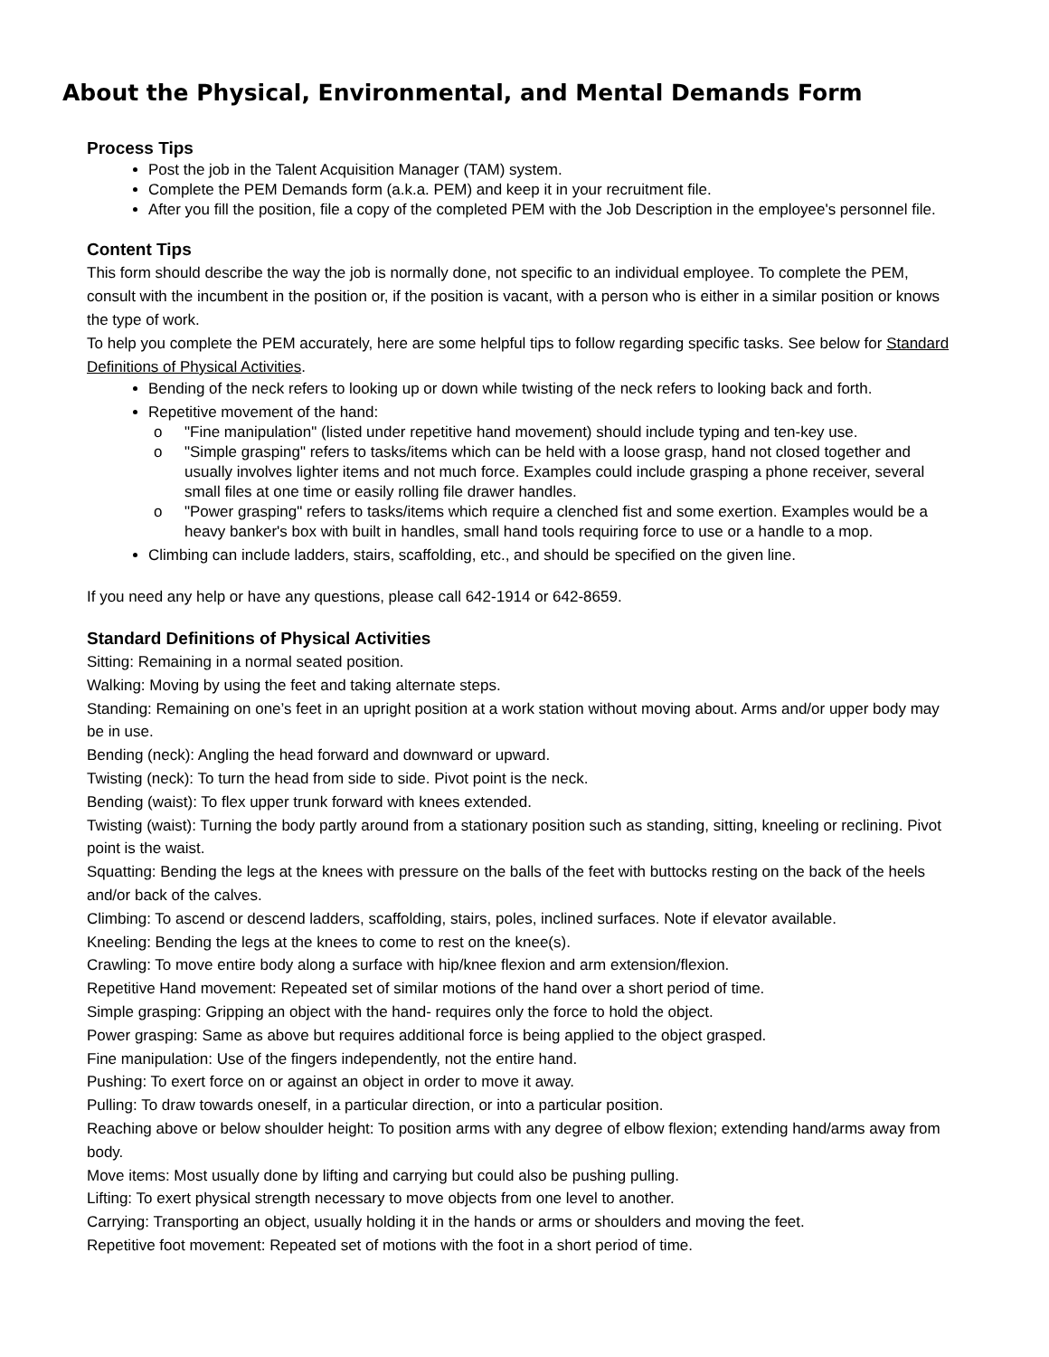About the Physical, Environmental, and Mental Demands Form
Process Tips
Post the job in the Talent Acquisition Manager (TAM) system.
Complete the PEM Demands form (a.k.a. PEM) and keep it in your recruitment file.
After you fill the position, file a copy of the completed PEM with the Job Description in the employee's personnel file.
Content Tips
This form should describe the way the job is normally done, not specific to an individual employee. To complete the PEM, consult with the incumbent in the position or, if the position is vacant, with a person who is either in a similar position or knows the type of work.
To help you complete the PEM accurately, here are some helpful tips to follow regarding specific tasks. See below for Standard Definitions of Physical Activities.
Bending of the neck refers to looking up or down while twisting of the neck refers to looking back and forth.
Repetitive movement of the hand:
o "Fine manipulation" (listed under repetitive hand movement) should include typing and ten-key use.
o "Simple grasping" refers to tasks/items which can be held with a loose grasp, hand not closed together and usually involves lighter items and not much force. Examples could include grasping a phone receiver, several small files at one time or easily rolling file drawer handles.
o "Power grasping" refers to tasks/items which require a clenched fist and some exertion. Examples would be a heavy banker's box with built in handles, small hand tools requiring force to use or a handle to a mop.
Climbing can include ladders, stairs, scaffolding, etc., and should be specified on the given line.
If you need any help or have any questions, please call 642-1914 or 642-8659.
Standard Definitions of Physical Activities
Sitting: Remaining in a normal seated position.
Walking: Moving by using the feet and taking alternate steps.
Standing: Remaining on one’s feet in an upright position at a work station without moving about. Arms and/or upper body may be in use.
Bending (neck): Angling the head forward and downward or upward.
Twisting (neck): To turn the head from side to side. Pivot point is the neck.
Bending (waist): To flex upper trunk forward with knees extended.
Twisting (waist): Turning the body partly around from a stationary position such as standing, sitting, kneeling or reclining. Pivot point is the waist.
Squatting: Bending the legs at the knees with pressure on the balls of the feet with buttocks resting on the back of the heels and/or back of the calves.
Climbing: To ascend or descend ladders, scaffolding, stairs, poles, inclined surfaces. Note if elevator available.
Kneeling: Bending the legs at the knees to come to rest on the knee(s).
Crawling: To move entire body along a surface with hip/knee flexion and arm extension/flexion.
Repetitive Hand movement: Repeated set of similar motions of the hand over a short period of time.
Simple grasping: Gripping an object with the hand- requires only the force to hold the object.
Power grasping: Same as above but requires additional force is being applied to the object grasped.
Fine manipulation: Use of the fingers independently, not the entire hand.
Pushing: To exert force on or against an object in order to move it away.
Pulling: To draw towards oneself, in a particular direction, or into a particular position.
Reaching above or below shoulder height: To position arms with any degree of elbow flexion; extending hand/arms away from body.
Move items: Most usually done by lifting and carrying but could also be pushing pulling.
Lifting: To exert physical strength necessary to move objects from one level to another.
Carrying: Transporting an object, usually holding it in the hands or arms or shoulders and moving the feet.
Repetitive foot movement: Repeated set of motions with the foot in a short period of time.